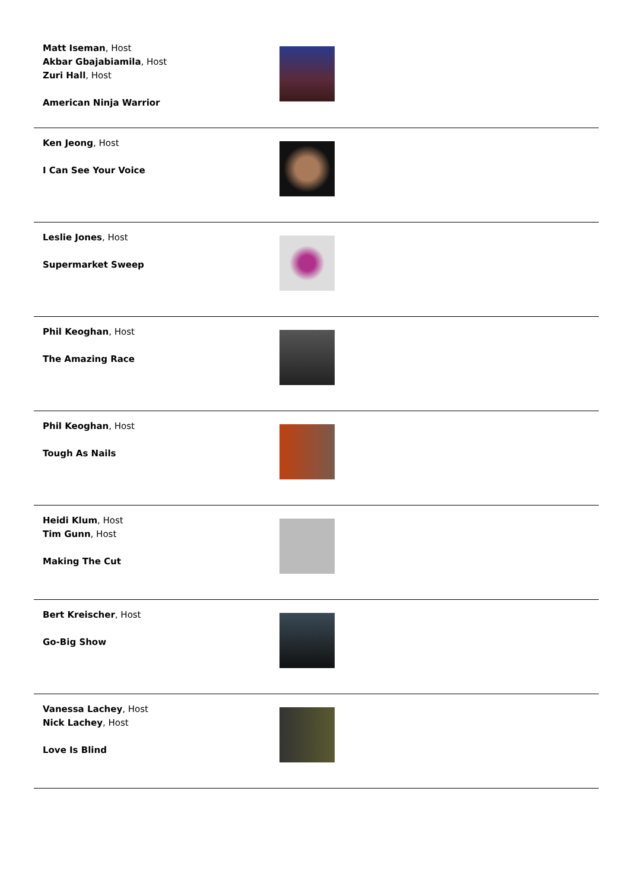Matt Iseman, Host
Akbar Gbajabiamila, Host
Zuri Hall, Host
American Ninja Warrior
Ken Jeong, Host
I Can See Your Voice
Leslie Jones, Host
Supermarket Sweep
Phil Keoghan, Host
The Amazing Race
Phil Keoghan, Host
Tough As Nails
Heidi Klum, Host
Tim Gunn, Host
Making The Cut
Bert Kreischer, Host
Go-Big Show
Vanessa Lachey, Host
Nick Lachey, Host
Love Is Blind